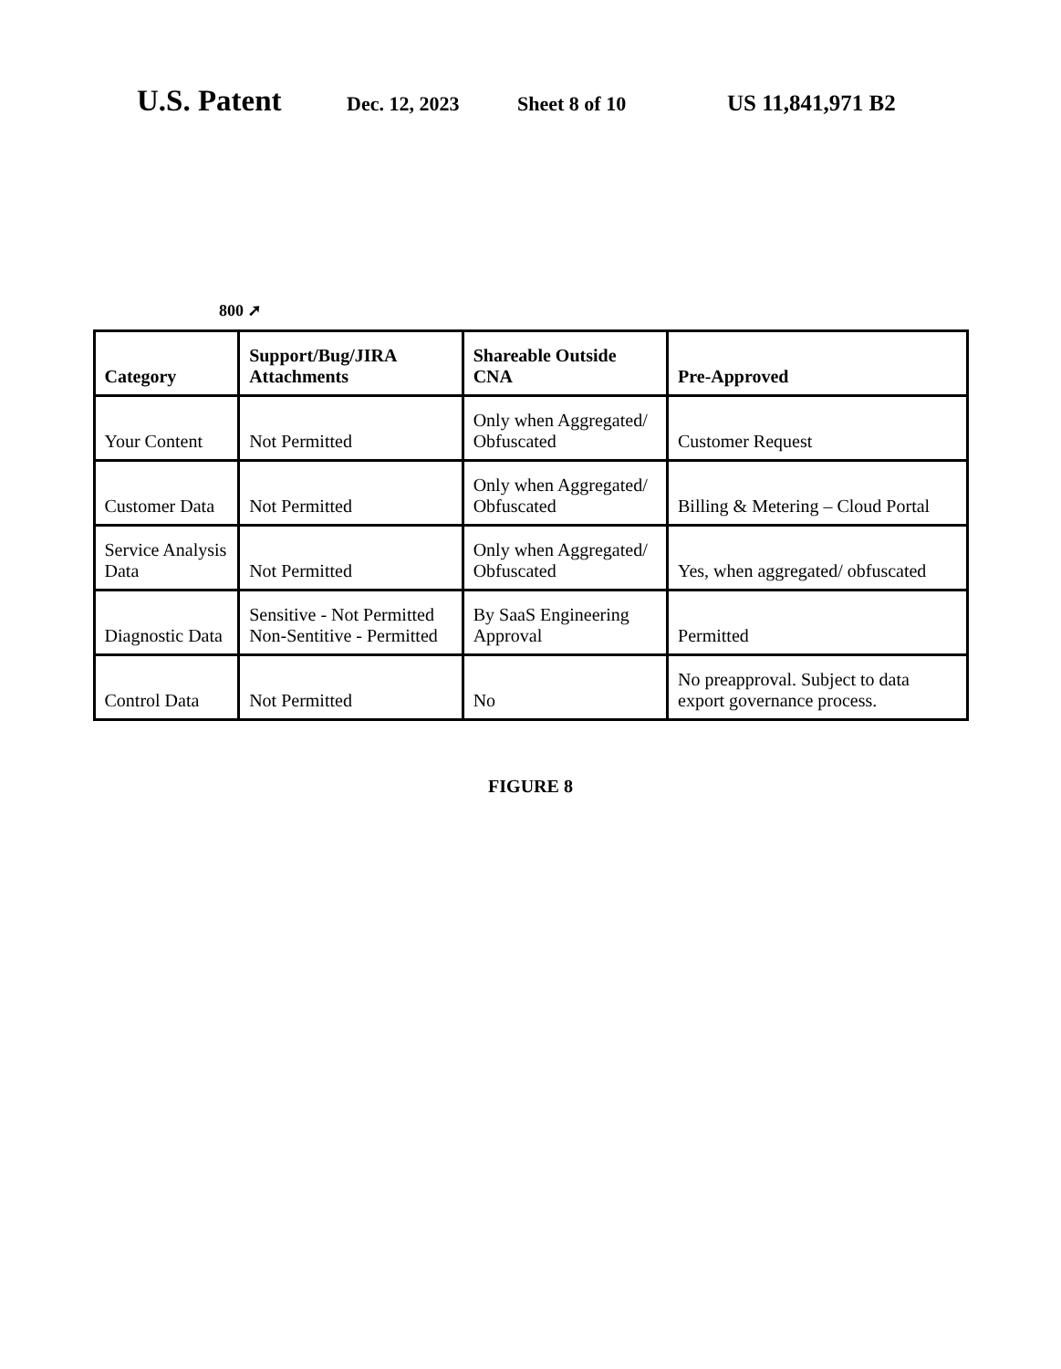U.S. Patent Dec. 12, 2023 Sheet 8 of 10 US 11,841,971 B2
800 ➚
| Category | Support/Bug/JIRA Attachments | Shareable Outside CNA | Pre-Approved |
| --- | --- | --- | --- |
| Your Content | Not Permitted | Only when Aggregated/ Obfuscated | Customer Request |
| Customer Data | Not Permitted | Only when Aggregated/ Obfuscated | Billing & Metering – Cloud Portal |
| Service Analysis Data | Not Permitted | Only when Aggregated/ Obfuscated | Yes, when aggregated/ obfuscated |
| Diagnostic Data | Sensitive - Not Permitted Non-Sentitive - Permitted | By SaaS Engineering Approval | Permitted |
| Control Data | Not Permitted | No | No preapproval. Subject to data export governance process. |
FIGURE 8